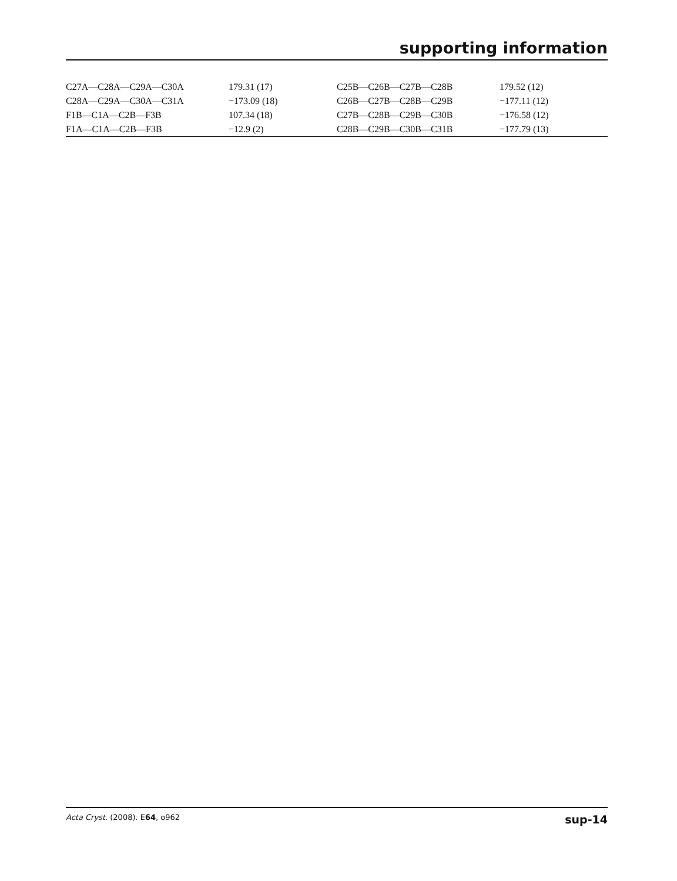supporting information
| C27A—C28A—C29A—C30A | 179.31 (17) | C25B—C26B—C27B—C28B | 179.52 (12) |
| C28A—C29A—C30A—C31A | −173.09 (18) | C26B—C27B—C28B—C29B | −177.11 (12) |
| F1B—C1A—C2B—F3B | 107.34 (18) | C27B—C28B—C29B—C30B | −176.58 (12) |
| F1A—C1A—C2B—F3B | −12.9 (2) | C28B—C29B—C30B—C31B | −177.79 (13) |
Acta Cryst. (2008). E64, o962 sup-14